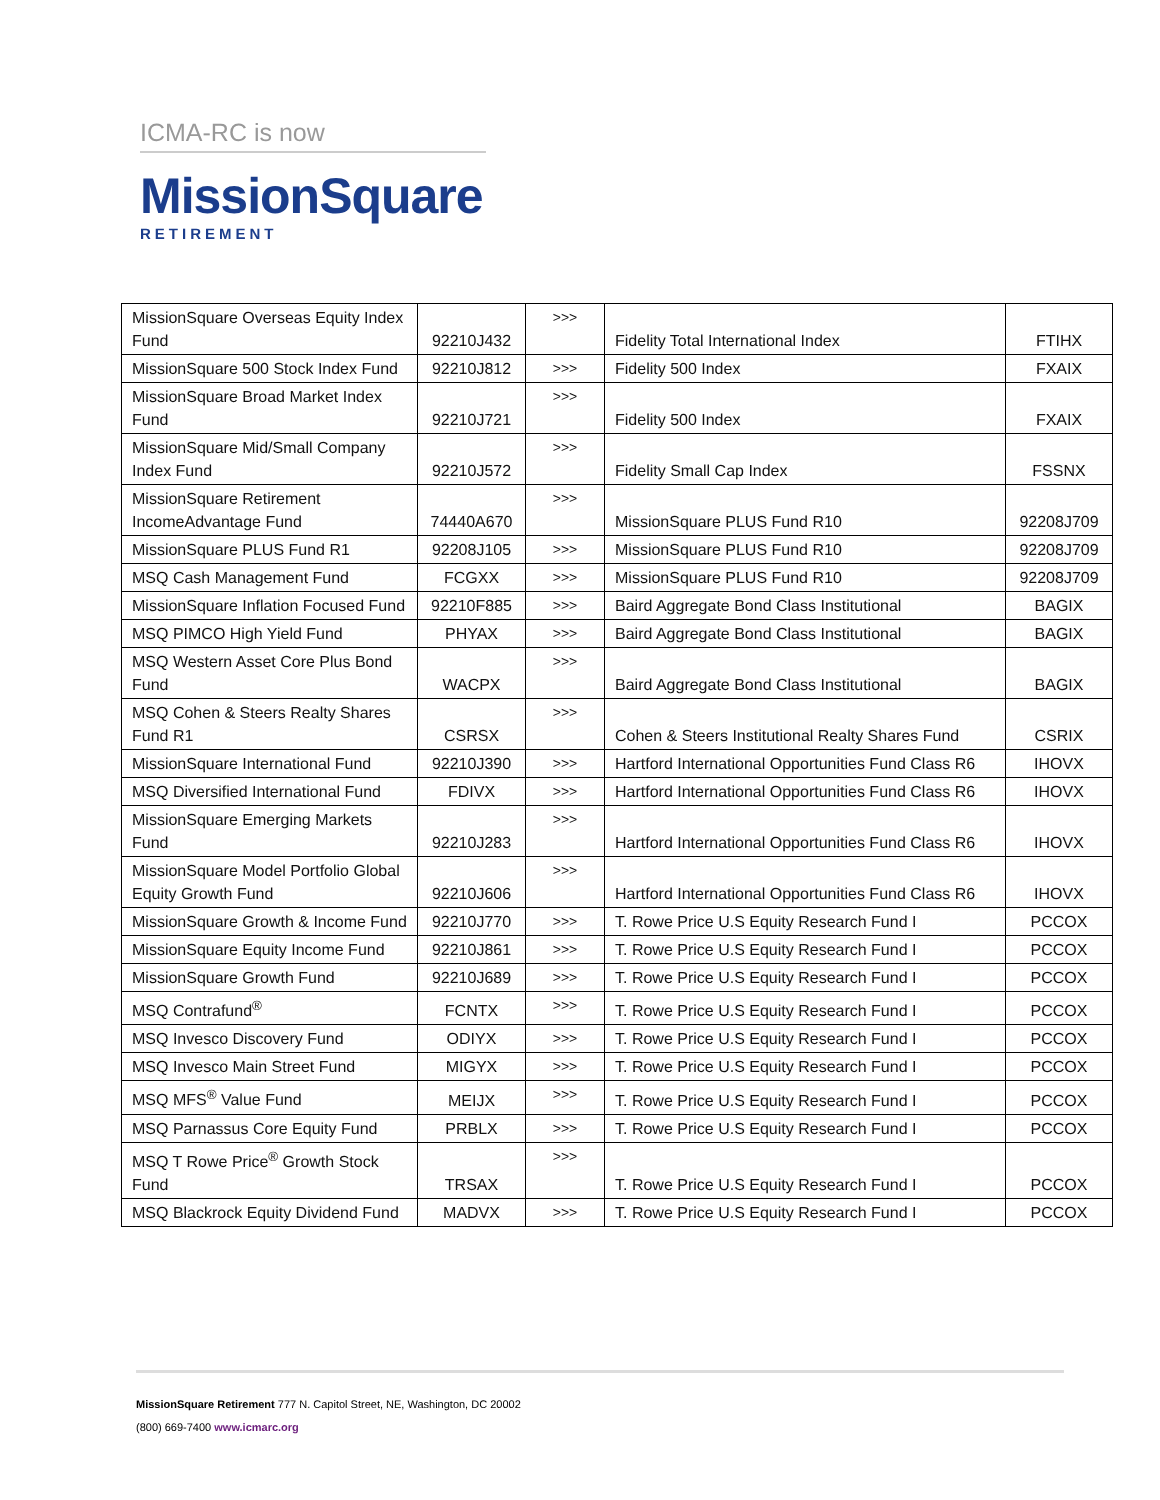ICMA-RC is now
MissionSquare
RETIREMENT
| MissionSquare Overseas Equity Index Fund | 92210J432 | >>> | Fidelity Total International Index | FTIHX |
| MissionSquare 500 Stock Index Fund | 92210J812 | >>> | Fidelity 500 Index | FXAIX |
| MissionSquare Broad Market Index Fund | 92210J721 | >>> | Fidelity 500 Index | FXAIX |
| MissionSquare Mid/Small Company Index Fund | 92210J572 | >>> | Fidelity Small Cap Index | FSSNX |
| MissionSquare Retirement IncomeAdvantage Fund | 74440A670 | >>> | MissionSquare PLUS Fund R10 | 92208J709 |
| MissionSquare PLUS Fund R1 | 92208J105 | >>> | MissionSquare PLUS Fund R10 | 92208J709 |
| MSQ Cash Management Fund | FCGXX | >>> | MissionSquare PLUS Fund R10 | 92208J709 |
| MissionSquare Inflation Focused Fund | 92210F885 | >>> | Baird Aggregate Bond Class Institutional | BAGIX |
| MSQ PIMCO High Yield Fund | PHYAX | >>> | Baird Aggregate Bond Class Institutional | BAGIX |
| MSQ Western Asset Core Plus Bond Fund | WACPX | >>> | Baird Aggregate Bond Class Institutional | BAGIX |
| MSQ Cohen & Steers Realty Shares Fund R1 | CSRSX | >>> | Cohen & Steers Institutional Realty Shares Fund | CSRIX |
| MissionSquare International Fund | 92210J390 | >>> | Hartford International Opportunities Fund Class R6 | IHOVX |
| MSQ Diversified International Fund | FDIVX | >>> | Hartford International Opportunities Fund Class R6 | IHOVX |
| MissionSquare Emerging Markets Fund | 92210J283 | >>> | Hartford International Opportunities Fund Class R6 | IHOVX |
| MissionSquare Model Portfolio Global Equity Growth Fund | 92210J606 | >>> | Hartford International Opportunities Fund Class R6 | IHOVX |
| MissionSquare Growth & Income Fund | 92210J770 | >>> | T. Rowe Price U.S Equity Research Fund I | PCCOX |
| MissionSquare Equity Income Fund | 92210J861 | >>> | T. Rowe Price U.S Equity Research Fund I | PCCOX |
| MissionSquare Growth Fund | 92210J689 | >>> | T. Rowe Price U.S Equity Research Fund I | PCCOX |
| MSQ Contrafund<sup>®</sup> | FCNTX | >>> | T. Rowe Price U.S Equity Research Fund I | PCCOX |
| MSQ Invesco Discovery Fund | ODIYX | >>> | T. Rowe Price U.S Equity Research Fund I | PCCOX |
| MSQ Invesco Main Street Fund | MIGYX | >>> | T. Rowe Price U.S Equity Research Fund I | PCCOX |
| MSQ MFS<sup>®</sup> Value Fund | MEIJX | >>> | T. Rowe Price U.S Equity Research Fund I | PCCOX |
| MSQ Parnassus Core Equity Fund | PRBLX | >>> | T. Rowe Price U.S Equity Research Fund I | PCCOX |
| MSQ T Rowe Price<sup>®</sup> Growth Stock Fund | TRSAX | >>> | T. Rowe Price U.S Equity Research Fund I | PCCOX |
| MSQ Blackrock Equity Dividend Fund | MADVX | >>> | T. Rowe Price U.S Equity Research Fund I | PCCOX |
MissionSquare Retirement 777 N. Capitol Street, NE, Washington, DC 20002
(800) 669-7400 www.icmarc.org